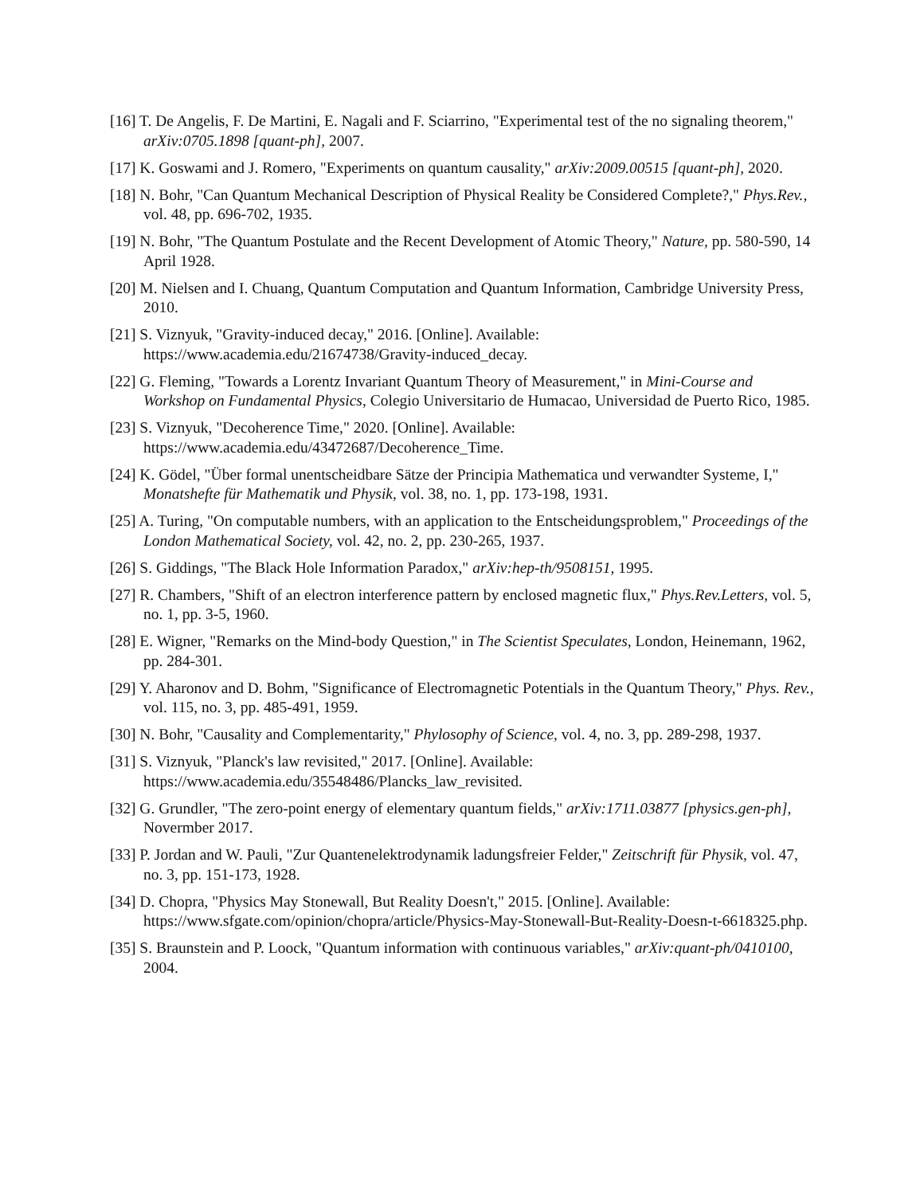[16] T. De Angelis, F. De Martini, E. Nagali and F. Sciarrino, "Experimental test of the no signaling theorem," arXiv:0705.1898 [quant-ph], 2007.
[17] K. Goswami and J. Romero, "Experiments on quantum causality," arXiv:2009.00515 [quant-ph], 2020.
[18] N. Bohr, "Can Quantum Mechanical Description of Physical Reality be Considered Complete?," Phys.Rev., vol. 48, pp. 696-702, 1935.
[19] N. Bohr, "The Quantum Postulate and the Recent Development of Atomic Theory," Nature, pp. 580-590, 14 April 1928.
[20] M. Nielsen and I. Chuang, Quantum Computation and Quantum Information, Cambridge University Press, 2010.
[21] S. Viznyuk, "Gravity-induced decay," 2016. [Online]. Available: https://www.academia.edu/21674738/Gravity-induced_decay.
[22] G. Fleming, "Towards a Lorentz Invariant Quantum Theory of Measurement," in Mini-Course and Workshop on Fundamental Physics, Colegio Universitario de Humacao, Universidad de Puerto Rico, 1985.
[23] S. Viznyuk, "Decoherence Time," 2020. [Online]. Available: https://www.academia.edu/43472687/Decoherence_Time.
[24] K. Gödel, "Über formal unentscheidbare Sätze der Principia Mathematica und verwandter Systeme, I," Monatshefte für Mathematik und Physik, vol. 38, no. 1, pp. 173-198, 1931.
[25] A. Turing, "On computable numbers, with an application to the Entscheidungsproblem," Proceedings of the London Mathematical Society, vol. 42, no. 2, pp. 230-265, 1937.
[26] S. Giddings, "The Black Hole Information Paradox," arXiv:hep-th/9508151, 1995.
[27] R. Chambers, "Shift of an electron interference pattern by enclosed magnetic flux," Phys.Rev.Letters, vol. 5, no. 1, pp. 3-5, 1960.
[28] E. Wigner, "Remarks on the Mind-body Question," in The Scientist Speculates, London, Heinemann, 1962, pp. 284-301.
[29] Y. Aharonov and D. Bohm, "Significance of Electromagnetic Potentials in the Quantum Theory," Phys. Rev., vol. 115, no. 3, pp. 485-491, 1959.
[30] N. Bohr, "Causality and Complementarity," Phylosophy of Science, vol. 4, no. 3, pp. 289-298, 1937.
[31] S. Viznyuk, "Planck's law revisited," 2017. [Online]. Available: https://www.academia.edu/35548486/Plancks_law_revisited.
[32] G. Grundler, "The zero-point energy of elementary quantum fields," arXiv:1711.03877 [physics.gen-ph], Novermber 2017.
[33] P. Jordan and W. Pauli, "Zur Quantenelektrodynamik ladungsfreier Felder," Zeitschrift für Physik, vol. 47, no. 3, pp. 151-173, 1928.
[34] D. Chopra, "Physics May Stonewall, But Reality Doesn't," 2015. [Online]. Available: https://www.sfgate.com/opinion/chopra/article/Physics-May-Stonewall-But-Reality-Doesn-t-6618325.php.
[35] S. Braunstein and P. Loock, "Quantum information with continuous variables," arXiv:quant-ph/0410100, 2004.